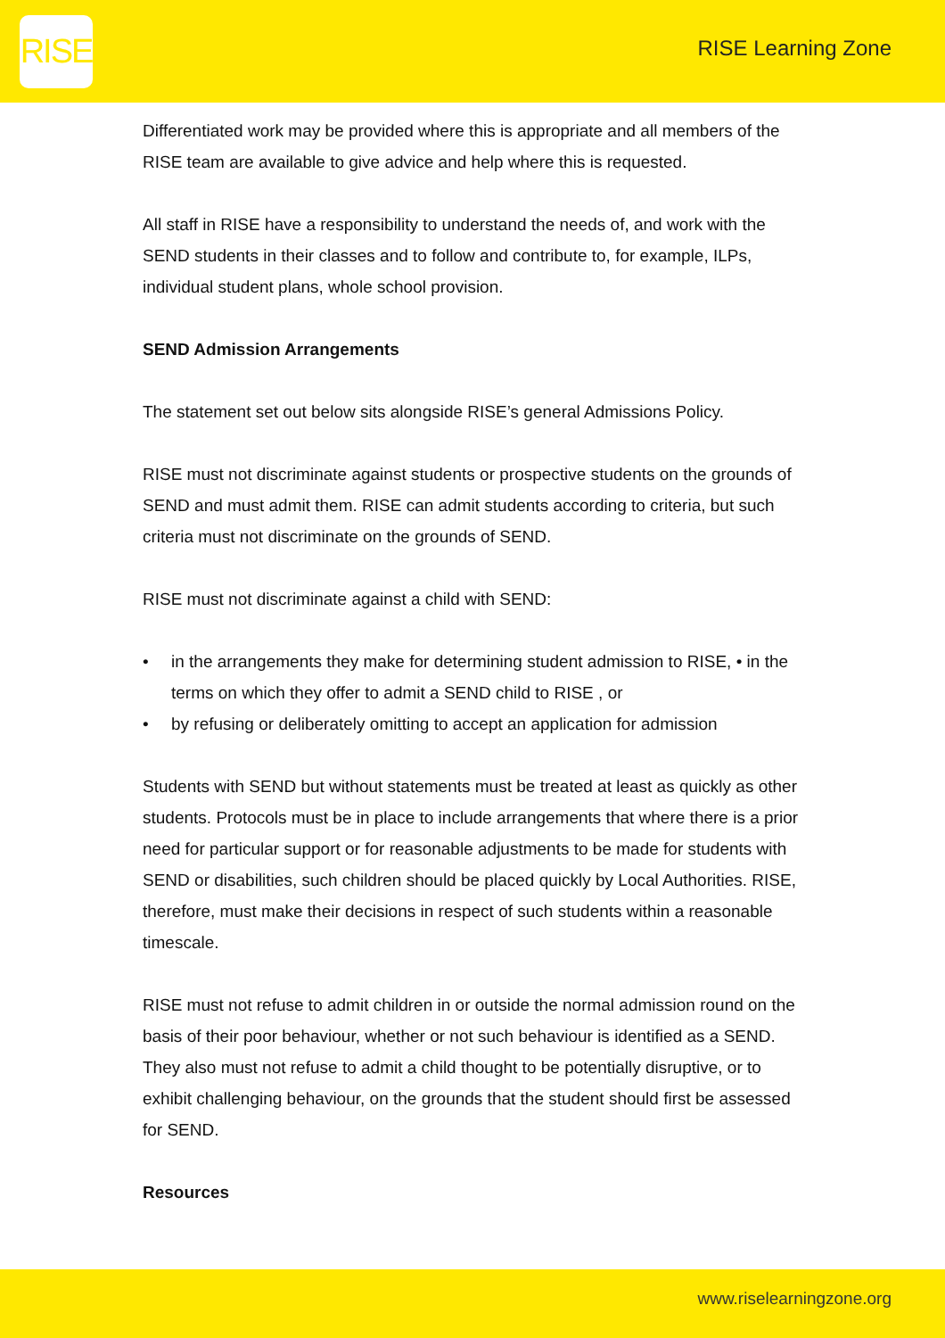RISE
RISE Learning Zone
Differentiated work may be provided where this is appropriate and all members of the RISE team are available to give advice and help where this is requested.
All staff in RISE have a responsibility to understand the needs of, and work with the SEND students in their classes and to follow and contribute to, for example, ILPs, individual student plans, whole school provision.
SEND Admission Arrangements
The statement set out below sits alongside RISE’s general Admissions Policy.
RISE must not discriminate against students or prospective students on the grounds of SEND and must admit them. RISE can admit students according to criteria, but such criteria must not discriminate on the grounds of SEND.
RISE must not discriminate against a child with SEND:
• in the arrangements they make for determining student admission to RISE, • in the terms on which they offer to admit a SEND child to RISE , or
• by refusing or deliberately omitting to accept an application for admission
Students with SEND but without statements must be treated at least as quickly as other students. Protocols must be in place to include arrangements that where there is a prior need for particular support or for reasonable adjustments to be made for students with SEND or disabilities, such children should be placed quickly by Local Authorities. RISE, therefore, must make their decisions in respect of such students within a reasonable timescale.
RISE must not refuse to admit children in or outside the normal admission round on the basis of their poor behaviour, whether or not such behaviour is identified as a SEND. They also must not refuse to admit a child thought to be potentially disruptive, or to exhibit challenging behaviour, on the grounds that the student should first be assessed for SEND.
Resources
www.riselearningzone.org